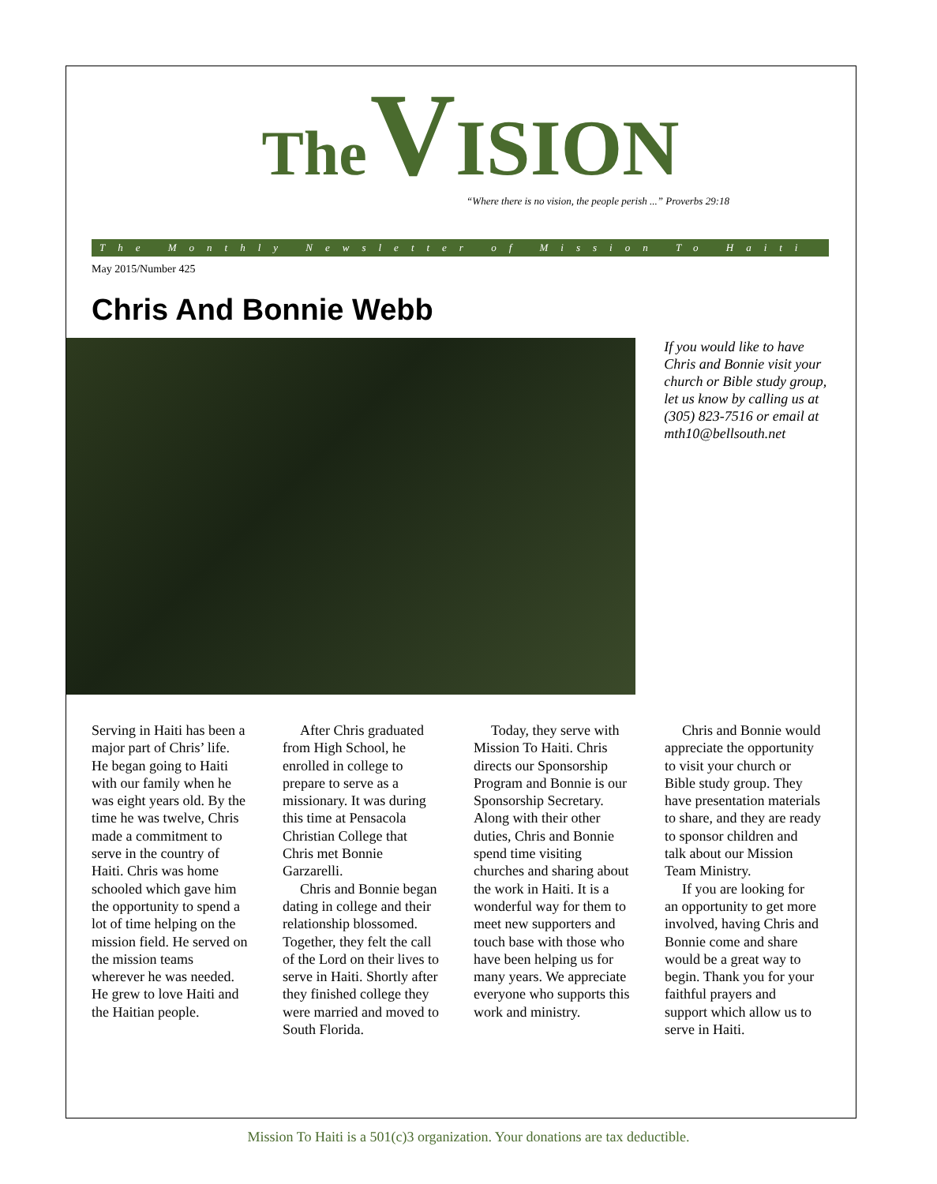The VISION
“Where there is no vision, the people perish ...” Proverbs 29:18
The Monthly Newsletter of Mission To Haiti
May 2015/Number 425
Chris And Bonnie Webb
If you would like to have Chris and Bonnie visit your church or Bible study group, let us know by calling us at (305) 823-7516 or email at mth10@bellsouth.net
Serving in Haiti has been a major part of Chris’ life. He began going to Haiti with our family when he was eight years old. By the time he was twelve, Chris made a commitment to serve in the country of Haiti. Chris was home schooled which gave him the opportunity to spend a lot of time helping on the mission field. He served on the mission teams wherever he was needed. He grew to love Haiti and the Haitian people.
After Chris graduated from High School, he enrolled in college to prepare to serve as a missionary. It was during this time at Pensacola Christian College that Chris met Bonnie Garzarelli.
Chris and Bonnie began dating in college and their relationship blossomed. Together, they felt the call of the Lord on their lives to serve in Haiti. Shortly after they finished college they were married and moved to South Florida.
Today, they serve with Mission To Haiti. Chris directs our Sponsorship Program and Bonnie is our Sponsorship Secretary. Along with their other duties, Chris and Bonnie spend time visiting churches and sharing about the work in Haiti. It is a wonderful way for them to meet new supporters and touch base with those who have been helping us for many years. We appreciate everyone who supports this work and ministry.
Chris and Bonnie would appreciate the opportunity to visit your church or Bible study group. They have presentation materials to share, and they are ready to sponsor children and talk about our Mission Team Ministry.
If you are looking for an opportunity to get more involved, having Chris and Bonnie come and share would be a great way to begin. Thank you for your faithful prayers and support which allow us to serve in Haiti.
Mission To Haiti is a 501(c)3 organization. Your donations are tax deductible.